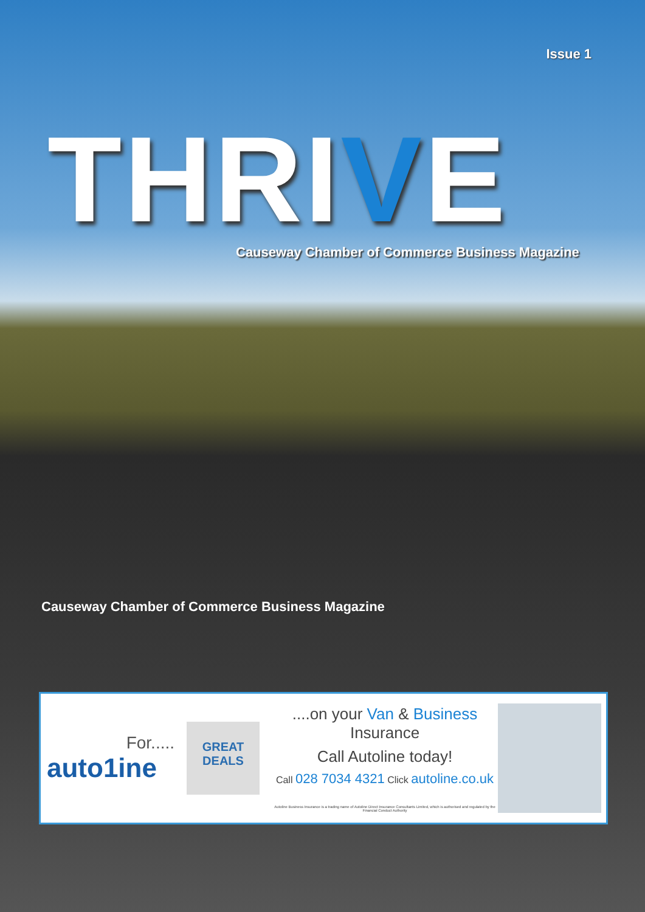Issue 1
THRIVE
Causeway Chamber of Commerce Business Magazine
Causeway Chamber of Commerce Business Magazine
For.....
auto1ine
GREAT DEALS
....on your Van & Business Insurance
Call Autoline today!
Call 028 7034 4321 Click autoline.co.uk
Autoline Business Insurance is a trading name of Autoline Direct Insurance Consultants Limited, which is authorised and regulated by the Financial Conduct Authority